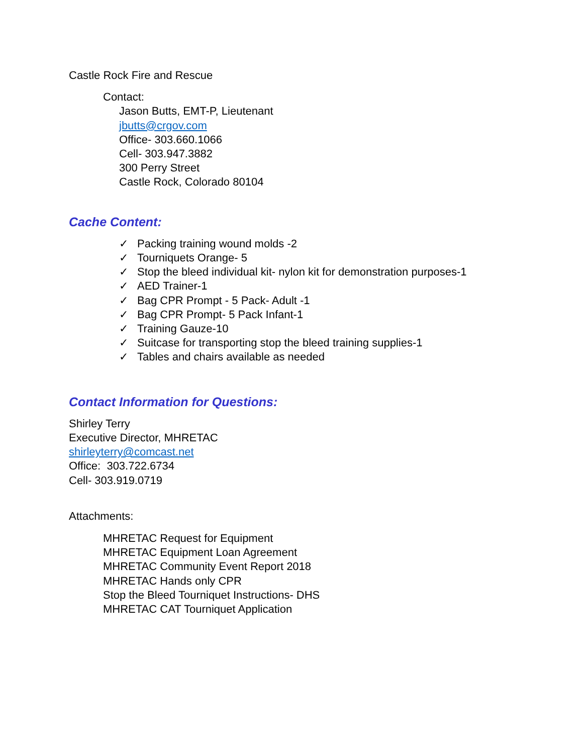Castle Rock Fire and Rescue
Contact:
Jason Butts, EMT-P, Lieutenant
jbutts@crgov.com
Office- 303.660.1066
Cell- 303.947.3882
300 Perry Street
Castle Rock, Colorado 80104
Cache Content:
✓ Packing training wound molds -2
✓ Tourniquets Orange- 5
✓ Stop the bleed individual kit- nylon kit for demonstration purposes-1
✓ AED Trainer-1
✓ Bag CPR Prompt - 5 Pack- Adult -1
✓ Bag CPR Prompt- 5 Pack Infant-1
✓ Training Gauze-10
✓ Suitcase for transporting stop the bleed training supplies-1
✓ Tables and chairs available as needed
Contact Information for Questions:
Shirley Terry
Executive Director, MHRETAC
shirleyterry@comcast.net
Office: 303.722.6734
Cell- 303.919.0719
Attachments:
MHRETAC Request for Equipment
MHRETAC Equipment Loan Agreement
MHRETAC Community Event Report 2018
MHRETAC Hands only CPR
Stop the Bleed Tourniquet Instructions- DHS
MHRETAC CAT Tourniquet Application